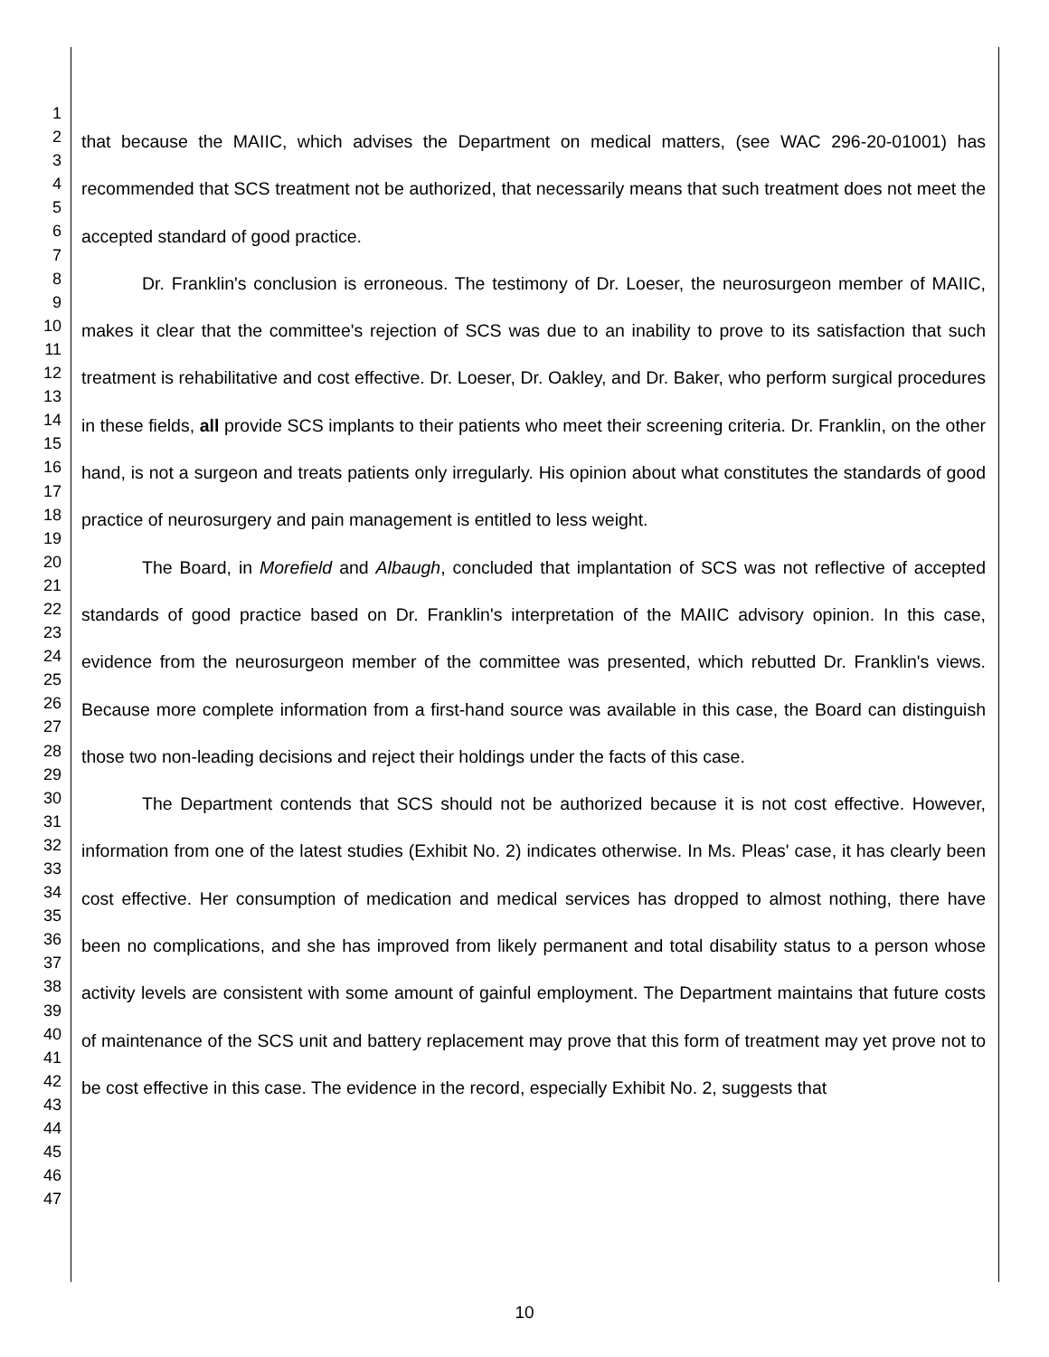1
2
3
4
5
6
7
8
9
10
11
12
13
14
15
16
17
18
19
20
21
22
23
24
25
26
27
28
29
30
31
32
33
34
35
36
37
38
39
40
41
42
43
44
45
46
47
that because the MAIIC, which advises the Department on medical matters, (see WAC 296-20-01001) has recommended that SCS treatment not be authorized, that necessarily means that such treatment does not meet the accepted standard of good practice.
Dr. Franklin's conclusion is erroneous. The testimony of Dr. Loeser, the neurosurgeon member of MAIIC, makes it clear that the committee's rejection of SCS was due to an inability to prove to its satisfaction that such treatment is rehabilitative and cost effective. Dr. Loeser, Dr. Oakley, and Dr. Baker, who perform surgical procedures in these fields, all provide SCS implants to their patients who meet their screening criteria. Dr. Franklin, on the other hand, is not a surgeon and treats patients only irregularly. His opinion about what constitutes the standards of good practice of neurosurgery and pain management is entitled to less weight.
The Board, in Morefield and Albaugh, concluded that implantation of SCS was not reflective of accepted standards of good practice based on Dr. Franklin's interpretation of the MAIIC advisory opinion. In this case, evidence from the neurosurgeon member of the committee was presented, which rebutted Dr. Franklin's views. Because more complete information from a first-hand source was available in this case, the Board can distinguish those two non-leading decisions and reject their holdings under the facts of this case.
The Department contends that SCS should not be authorized because it is not cost effective. However, information from one of the latest studies (Exhibit No. 2) indicates otherwise. In Ms. Pleas' case, it has clearly been cost effective. Her consumption of medication and medical services has dropped to almost nothing, there have been no complications, and she has improved from likely permanent and total disability status to a person whose activity levels are consistent with some amount of gainful employment. The Department maintains that future costs of maintenance of the SCS unit and battery replacement may prove that this form of treatment may yet prove not to be cost effective in this case. The evidence in the record, especially Exhibit No. 2, suggests that
10